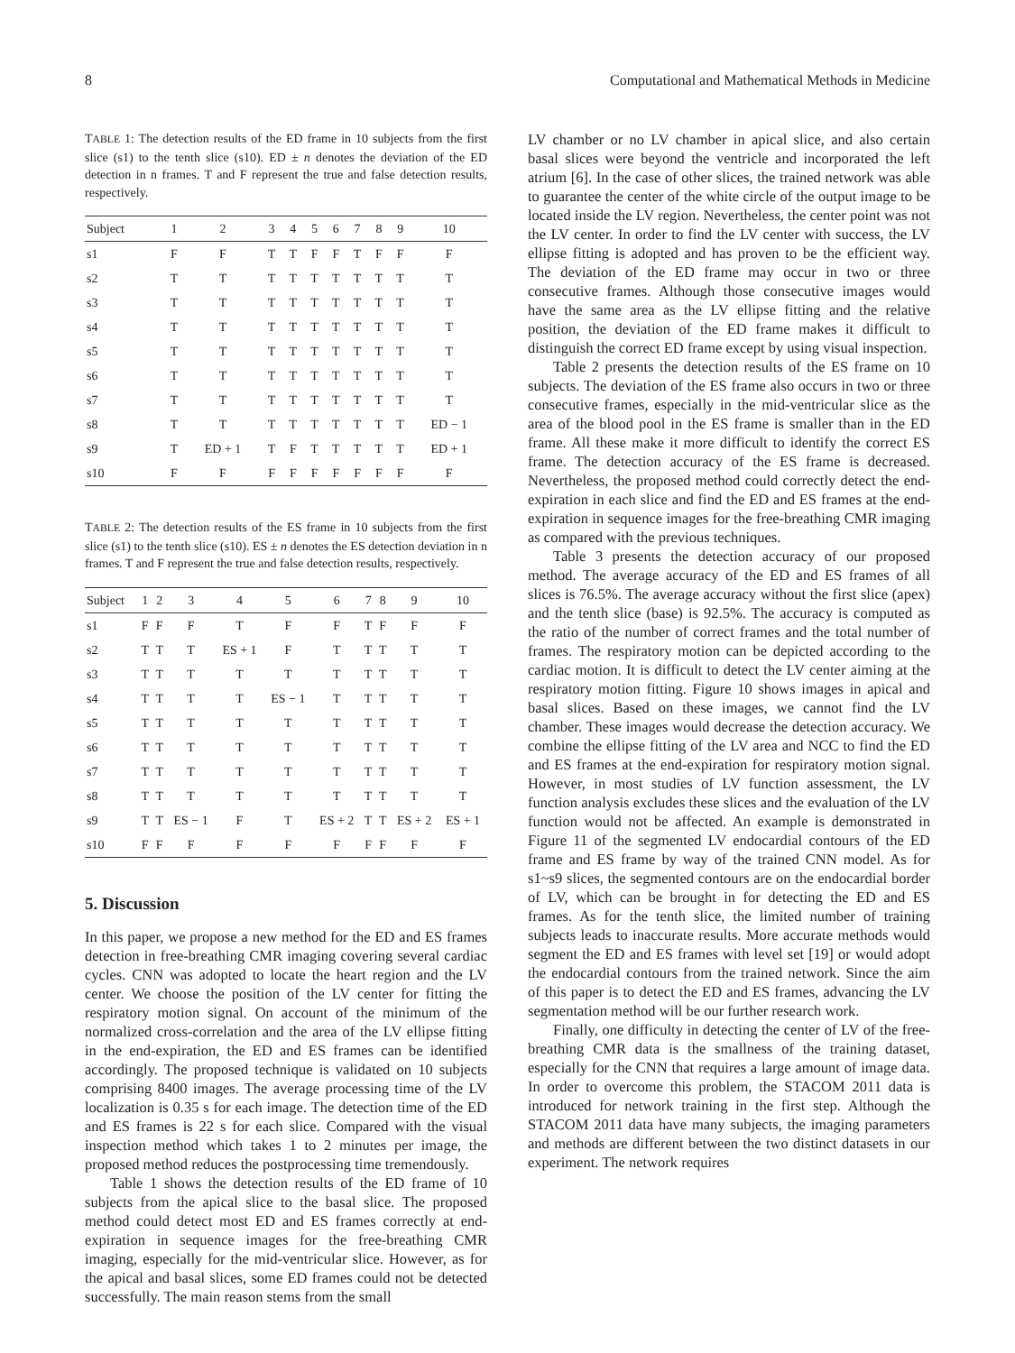8 Computational and Mathematical Methods in Medicine
TABLE 1: The detection results of the ED frame in 10 subjects from the first slice (s1) to the tenth slice (s10). ED ± n denotes the deviation of the ED detection in n frames. T and F represent the true and false detection results, respectively.
| Subject | 1 | 2 | 3 | 4 | 5 | 6 | 7 | 8 | 9 | 10 |
| --- | --- | --- | --- | --- | --- | --- | --- | --- | --- | --- |
| s1 | F | F | T | T | F | F | T | F | F | F |
| s2 | T | T | T | T | T | T | T | T | T | T |
| s3 | T | T | T | T | T | T | T | T | T | T |
| s4 | T | T | T | T | T | T | T | T | T | T |
| s5 | T | T | T | T | T | T | T | T | T | T |
| s6 | T | T | T | T | T | T | T | T | T | T |
| s7 | T | T | T | T | T | T | T | T | T | T |
| s8 | T | T | T | T | T | T | T | T | T | ED − 1 |
| s9 | T | ED + 1 | T | F | T | T | T | T | T | ED + 1 |
| s10 | F | F | F | F | F | F | F | F | F | F |
TABLE 2: The detection results of the ES frame in 10 subjects from the first slice (s1) to the tenth slice (s10). ES ± n denotes the ES detection deviation in n frames. T and F represent the true and false detection results, respectively.
| Subject | 1 | 2 | 3 | 4 | 5 | 6 | 7 | 8 | 9 | 10 |
| --- | --- | --- | --- | --- | --- | --- | --- | --- | --- | --- |
| s1 | F | F | F | T | F | F | T | F | F | F |
| s2 | T | T | T | ES + 1 | F | T | T | T | T | T |
| s3 | T | T | T | T | T | T | T | T | T | T |
| s4 | T | T | T | T | ES − 1 | T | T | T | T | T |
| s5 | T | T | T | T | T | T | T | T | T | T |
| s6 | T | T | T | T | T | T | T | T | T | T |
| s7 | T | T | T | T | T | T | T | T | T | T |
| s8 | T | T | T | T | T | T | T | T | T | T |
| s9 | T | T | ES − 1 | F | T | ES + 2 | T | T | ES + 2 | ES + 1 |
| s10 | F | F | F | F | F | F | F | F | F | F |
5. Discussion
In this paper, we propose a new method for the ED and ES frames detection in free-breathing CMR imaging covering several cardiac cycles. CNN was adopted to locate the heart region and the LV center. We choose the position of the LV center for fitting the respiratory motion signal. On account of the minimum of the normalized cross-correlation and the area of the LV ellipse fitting in the end-expiration, the ED and ES frames can be identified accordingly. The proposed technique is validated on 10 subjects comprising 8400 images. The average processing time of the LV localization is 0.35 s for each image. The detection time of the ED and ES frames is 22 s for each slice. Compared with the visual inspection method which takes 1 to 2 minutes per image, the proposed method reduces the postprocessing time tremendously.
Table 1 shows the detection results of the ED frame of 10 subjects from the apical slice to the basal slice. The proposed method could detect most ED and ES frames correctly at end-expiration in sequence images for the free-breathing CMR imaging, especially for the mid-ventricular slice. However, as for the apical and basal slices, some ED frames could not be detected successfully. The main reason stems from the small
LV chamber or no LV chamber in apical slice, and also certain basal slices were beyond the ventricle and incorporated the left atrium [6]. In the case of other slices, the trained network was able to guarantee the center of the white circle of the output image to be located inside the LV region. Nevertheless, the center point was not the LV center. In order to find the LV center with success, the LV ellipse fitting is adopted and has proven to be the efficient way. The deviation of the ED frame may occur in two or three consecutive frames. Although those consecutive images would have the same area as the LV ellipse fitting and the relative position, the deviation of the ED frame makes it difficult to distinguish the correct ED frame except by using visual inspection.
Table 2 presents the detection results of the ES frame on 10 subjects. The deviation of the ES frame also occurs in two or three consecutive frames, especially in the mid-ventricular slice as the area of the blood pool in the ES frame is smaller than in the ED frame. All these make it more difficult to identify the correct ES frame. The detection accuracy of the ES frame is decreased. Nevertheless, the proposed method could correctly detect the end-expiration in each slice and find the ED and ES frames at the end-expiration in sequence images for the free-breathing CMR imaging as compared with the previous techniques.
Table 3 presents the detection accuracy of our proposed method. The average accuracy of the ED and ES frames of all slices is 76.5%. The average accuracy without the first slice (apex) and the tenth slice (base) is 92.5%. The accuracy is computed as the ratio of the number of correct frames and the total number of frames. The respiratory motion can be depicted according to the cardiac motion. It is difficult to detect the LV center aiming at the respiratory motion fitting. Figure 10 shows images in apical and basal slices. Based on these images, we cannot find the LV chamber. These images would decrease the detection accuracy. We combine the ellipse fitting of the LV area and NCC to find the ED and ES frames at the end-expiration for respiratory motion signal. However, in most studies of LV function assessment, the LV function analysis excludes these slices and the evaluation of the LV function would not be affected. An example is demonstrated in Figure 11 of the segmented LV endocardial contours of the ED frame and ES frame by way of the trained CNN model. As for s1~s9 slices, the segmented contours are on the endocardial border of LV, which can be brought in for detecting the ED and ES frames. As for the tenth slice, the limited number of training subjects leads to inaccurate results. More accurate methods would segment the ED and ES frames with level set [19] or would adopt the endocardial contours from the trained network. Since the aim of this paper is to detect the ED and ES frames, advancing the LV segmentation method will be our further research work.
Finally, one difficulty in detecting the center of LV of the free-breathing CMR data is the smallness of the training dataset, especially for the CNN that requires a large amount of image data. In order to overcome this problem, the STACOM 2011 data is introduced for network training in the first step. Although the STACOM 2011 data have many subjects, the imaging parameters and methods are different between the two distinct datasets in our experiment. The network requires